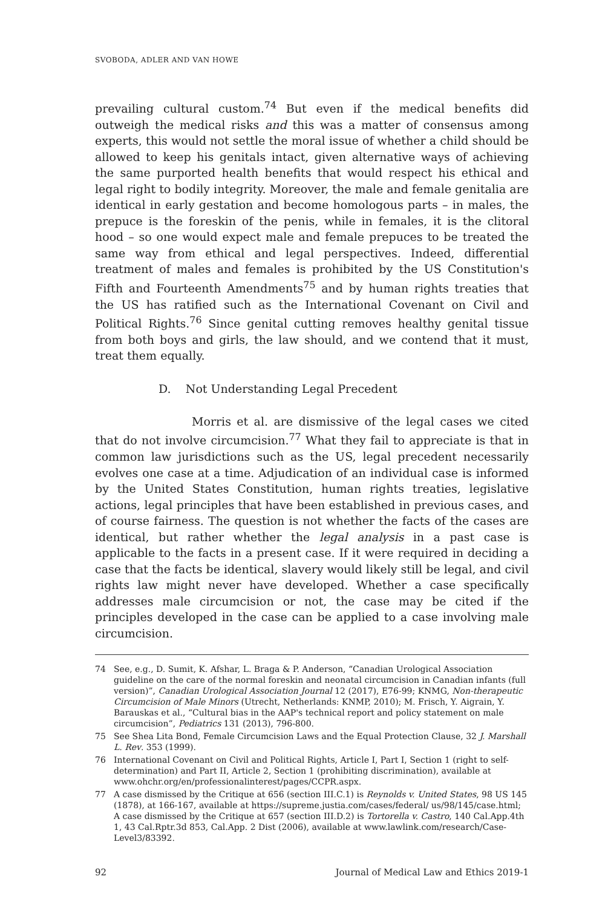SVOBODA, ADLER AND VAN HOWE
prevailing cultural custom.<sup>74</sup> But even if the medical benefits did outweigh the medical risks and this was a matter of consensus among experts, this would not settle the moral issue of whether a child should be allowed to keep his genitals intact, given alternative ways of achieving the same purported health benefits that would respect his ethical and legal right to bodily integrity. Moreover, the male and female genitalia are identical in early gestation and become homologous parts – in males, the prepuce is the foreskin of the penis, while in females, it is the clitoral hood – so one would expect male and female prepuces to be treated the same way from ethical and legal perspectives. Indeed, differential treatment of males and females is prohibited by the US Constitution's Fifth and Fourteenth Amendments<sup>75</sup> and by human rights treaties that the US has ratified such as the International Covenant on Civil and Political Rights.<sup>76</sup> Since genital cutting removes healthy genital tissue from both boys and girls, the law should, and we contend that it must, treat them equally.
D. Not Understanding Legal Precedent
Morris et al. are dismissive of the legal cases we cited that do not involve circumcision.<sup>77</sup> What they fail to appreciate is that in common law jurisdictions such as the US, legal precedent necessarily evolves one case at a time. Adjudication of an individual case is informed by the United States Constitution, human rights treaties, legislative actions, legal principles that have been established in previous cases, and of course fairness. The question is not whether the facts of the cases are identical, but rather whether the legal analysis in a past case is applicable to the facts in a present case. If it were required in deciding a case that the facts be identical, slavery would likely still be legal, and civil rights law might never have developed. Whether a case specifically addresses male circumcision or not, the case may be cited if the principles developed in the case can be applied to a case involving male circumcision.
74 See, e.g., D. Sumit, K. Afshar, L. Braga & P. Anderson, “Canadian Urological Association guideline on the care of the normal foreskin and neonatal circumcision in Canadian infants (full version)”, Canadian Urological Association Journal 12 (2017), E76-99; KNMG, Non-therapeutic Circumcision of Male Minors (Utrecht, Netherlands: KNMP, 2010); M. Frisch, Y. Aigrain, Y. Barauskas et al., “Cultural bias in the AAP's technical report and policy statement on male circumcision”, Pediatrics 131 (2013), 796-800.
75 See Shea Lita Bond, Female Circumcision Laws and the Equal Protection Clause, 32 J. Marshall L. Rev. 353 (1999).
76 International Covenant on Civil and Political Rights, Article I, Part I, Section 1 (right to self-determination) and Part II, Article 2, Section 1 (prohibiting discrimination), available at www.ohchr.org/en/professionalinterest/pages/CCPR.aspx.
77 A case dismissed by the Critique at 656 (section III.C.1) is Reynolds v. United States, 98 US 145 (1878), at 166-167, available at https://supreme.justia.com/cases/federal/ us/98/145/case.html; A case dismissed by the Critique at 657 (section III.D.2) is Tortorella v. Castro, 140 Cal.App.4th 1, 43 Cal.Rptr.3d 853, Cal.App. 2 Dist (2006), available at www.lawlink.com/research/Case-Level3/83392.
92 Journal of Medical Law and Ethics 2019-1